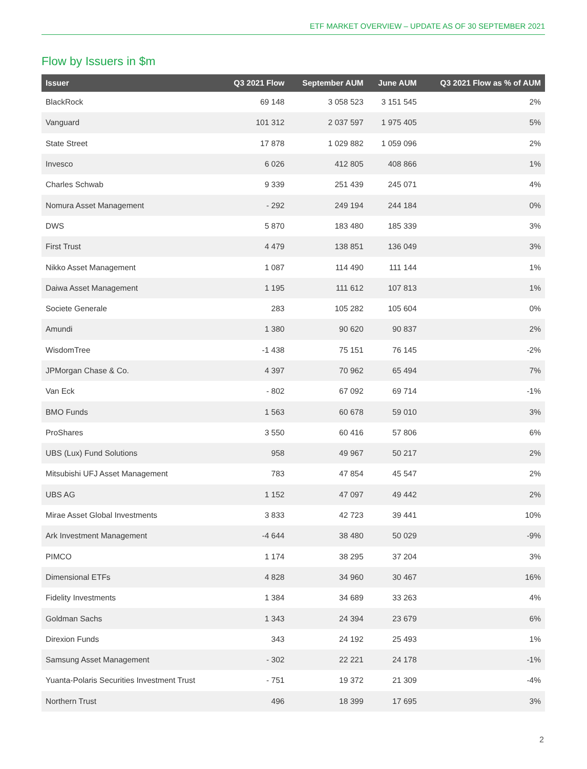ETF MARKET OVERVIEW – UPDATE AS OF 30 SEPTEMBER 2021
Flow by Issuers in $m
| Issuer | Q3 2021 Flow | September AUM | June AUM | Q3 2021 Flow as % of AUM |
| --- | --- | --- | --- | --- |
| BlackRock | 69 148 | 3 058 523 | 3 151 545 | 2% |
| Vanguard | 101 312 | 2 037 597 | 1 975 405 | 5% |
| State Street | 17 878 | 1 029 882 | 1 059 096 | 2% |
| Invesco | 6 026 | 412 805 | 408 866 | 1% |
| Charles Schwab | 9 339 | 251 439 | 245 071 | 4% |
| Nomura Asset Management | - 292 | 249 194 | 244 184 | 0% |
| DWS | 5 870 | 183 480 | 185 339 | 3% |
| First Trust | 4 479 | 138 851 | 136 049 | 3% |
| Nikko Asset Management | 1 087 | 114 490 | 111 144 | 1% |
| Daiwa Asset Management | 1 195 | 111 612 | 107 813 | 1% |
| Societe Generale | 283 | 105 282 | 105 604 | 0% |
| Amundi | 1 380 | 90 620 | 90 837 | 2% |
| WisdomTree | -1 438 | 75 151 | 76 145 | -2% |
| JPMorgan Chase & Co. | 4 397 | 70 962 | 65 494 | 7% |
| Van Eck | - 802 | 67 092 | 69 714 | -1% |
| BMO Funds | 1 563 | 60 678 | 59 010 | 3% |
| ProShares | 3 550 | 60 416 | 57 806 | 6% |
| UBS (Lux) Fund Solutions | 958 | 49 967 | 50 217 | 2% |
| Mitsubishi UFJ Asset Management | 783 | 47 854 | 45 547 | 2% |
| UBS AG | 1 152 | 47 097 | 49 442 | 2% |
| Mirae Asset Global Investments | 3 833 | 42 723 | 39 441 | 10% |
| Ark Investment Management | -4 644 | 38 480 | 50 029 | -9% |
| PIMCO | 1 174 | 38 295 | 37 204 | 3% |
| Dimensional ETFs | 4 828 | 34 960 | 30 467 | 16% |
| Fidelity Investments | 1 384 | 34 689 | 33 263 | 4% |
| Goldman Sachs | 1 343 | 24 394 | 23 679 | 6% |
| Direxion Funds | 343 | 24 192 | 25 493 | 1% |
| Samsung Asset Management | - 302 | 22 221 | 24 178 | -1% |
| Yuanta-Polaris Securities Investment Trust | - 751 | 19 372 | 21 309 | -4% |
| Northern Trust | 496 | 18 399 | 17 695 | 3% |
2